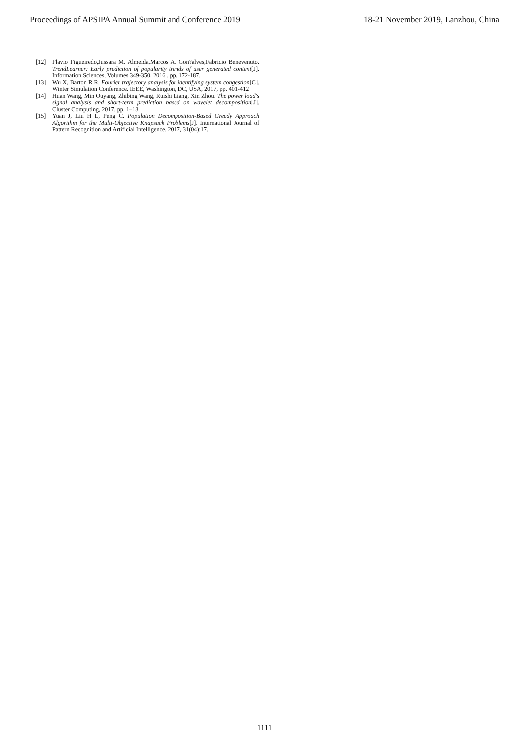Proceedings of APSIPA Annual Summit and Conference 2019 18-21 November 2019, Lanzhou, China
[12] Flavio Figueiredo,Jussara M. Almeida,Marcos A. Gon?alves,Fabricio Benevenuto. TrendLearner: Early prediction of popularity trends of user generated content[J]. Information Sciences, Volumes 349-350, 2016 , pp. 172-187.
[13] Wu X, Barton R R. Fourier trajectory analysis for identifying system congestion[C]. Winter Simulation Conference. IEEE, Washington, DC, USA, 2017, pp. 401-412
[14] Huan Wang, Min Ouyang, Zhibing Wang, Ruishi Liang, Xin Zhou. The power load's signal analysis and short-term prediction based on wavelet decomposition[J]. Cluster Computing, 2017. pp. 1–13
[15] Yuan J, Liu H L, Peng C. Population Decomposition-Based Greedy Approach Algorithm for the Multi-Objective Knapsack Problems[J]. International Journal of Pattern Recognition and Artificial Intelligence, 2017, 31(04):17.
1111